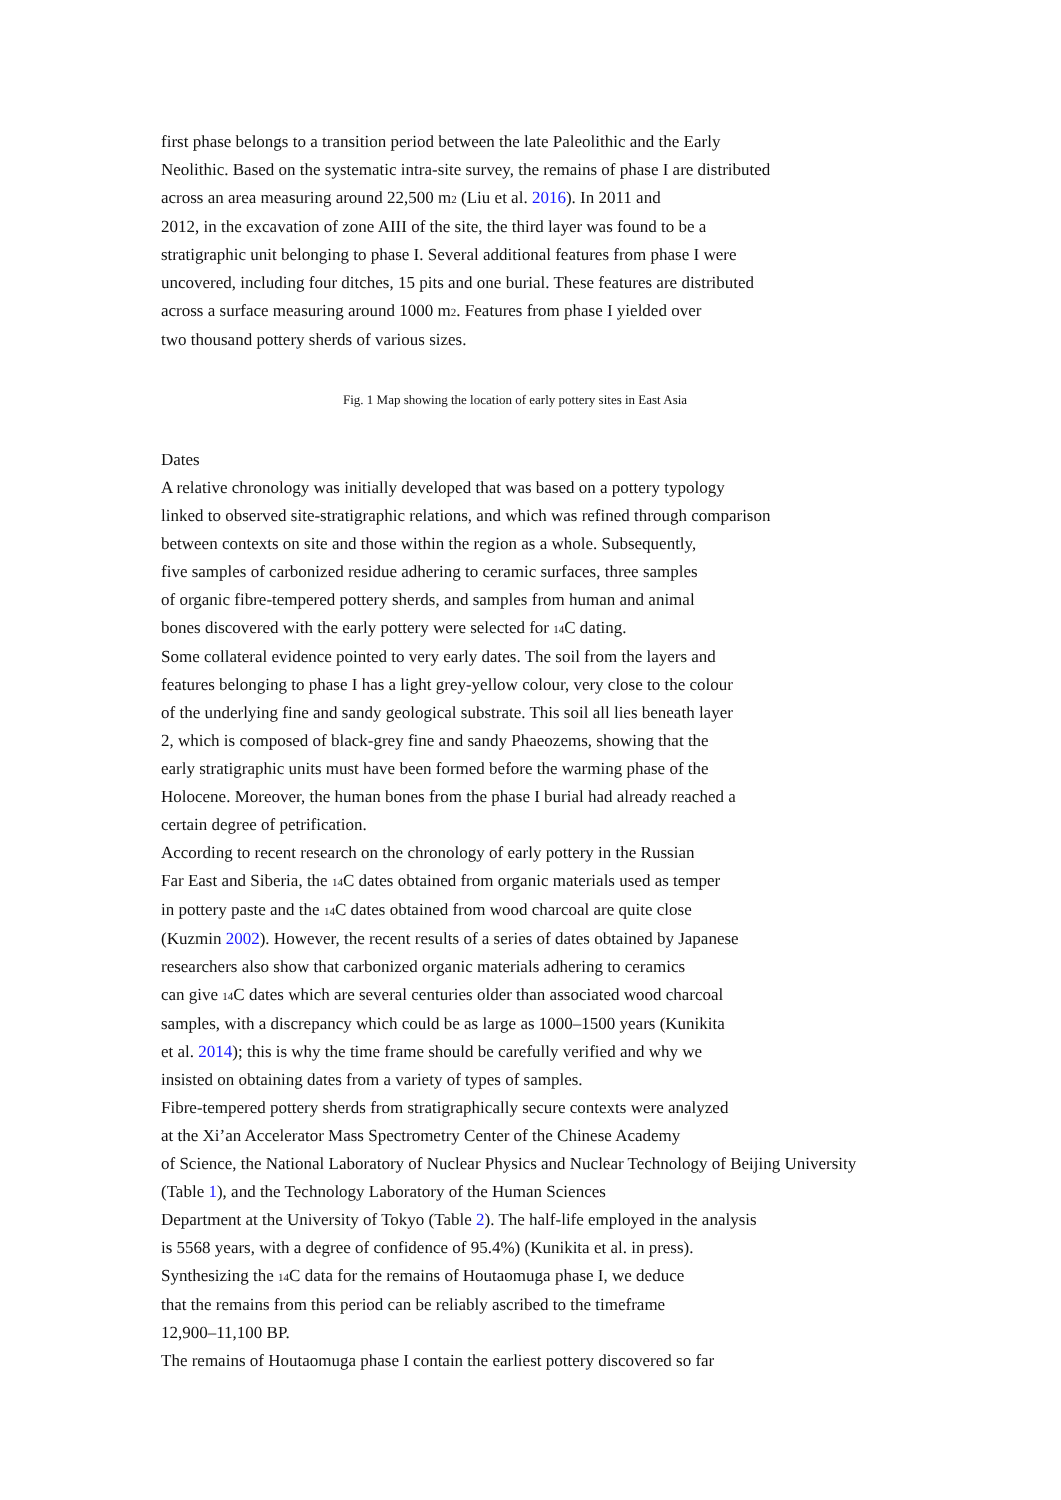first phase belongs to a transition period between the late Paleolithic and the Early
Neolithic. Based on the systematic intra-site survey, the remains of phase I are distributed
across an area measuring around 22,500 m2 (Liu et al. 2016). In 2011 and
2012, in the excavation of zone AIII of the site, the third layer was found to be a
stratigraphic unit belonging to phase I. Several additional features from phase I were
uncovered, including four ditches, 15 pits and one burial. These features are distributed
across a surface measuring around 1000 m2. Features from phase I yielded over
two thousand pottery sherds of various sizes.
Fig. 1 Map showing the location of early pottery sites in East Asia
Dates
A relative chronology was initially developed that was based on a pottery typology
linked to observed site-stratigraphic relations, and which was refined through comparison
between contexts on site and those within the region as a whole. Subsequently,
five samples of carbonized residue adhering to ceramic surfaces, three samples
of organic fibre-tempered pottery sherds, and samples from human and animal
bones discovered with the early pottery were selected for 14 C dating.
Some collateral evidence pointed to very early dates. The soil from the layers and
features belonging to phase I has a light grey-yellow colour, very close to the colour
of the underlying fine and sandy geological substrate. This soil all lies beneath layer
2, which is composed of black-grey fine and sandy Phaeozems, showing that the
early stratigraphic units must have been formed before the warming phase of the
Holocene. Moreover, the human bones from the phase I burial had already reached a
certain degree of petrification.
According to recent research on the chronology of early pottery in the Russian
Far East and Siberia, the 14 C dates obtained from organic materials used as temper
in pottery paste and the 14 C dates obtained from wood charcoal are quite close
(Kuzmin 2002). However, the recent results of a series of dates obtained by Japanese
researchers also show that carbonized organic materials adhering to ceramics
can give 14 C dates which are several centuries older than associated wood charcoal
samples, with a discrepancy which could be as large as 1000–1500 years (Kunikita
et al. 2014); this is why the time frame should be carefully verified and why we
insisted on obtaining dates from a variety of types of samples.
Fibre-tempered pottery sherds from stratigraphically secure contexts were analyzed
at the Xi’an Accelerator Mass Spectrometry Center of the Chinese Academy
of Science, the National Laboratory of Nuclear Physics and Nuclear Technology of Beijing University
(Table 1), and the Technology Laboratory of the Human Sciences
Department at the University of Tokyo (Table 2). The half-life employed in the analysis
is 5568 years, with a degree of confidence of 95.4%) (Kunikita et al. in press).
Synthesizing the 14 C data for the remains of Houtaomuga phase I, we deduce
that the remains from this period can be reliably ascribed to the timeframe
12,900–11,100 BP.
The remains of Houtaomuga phase I contain the earliest pottery discovered so far